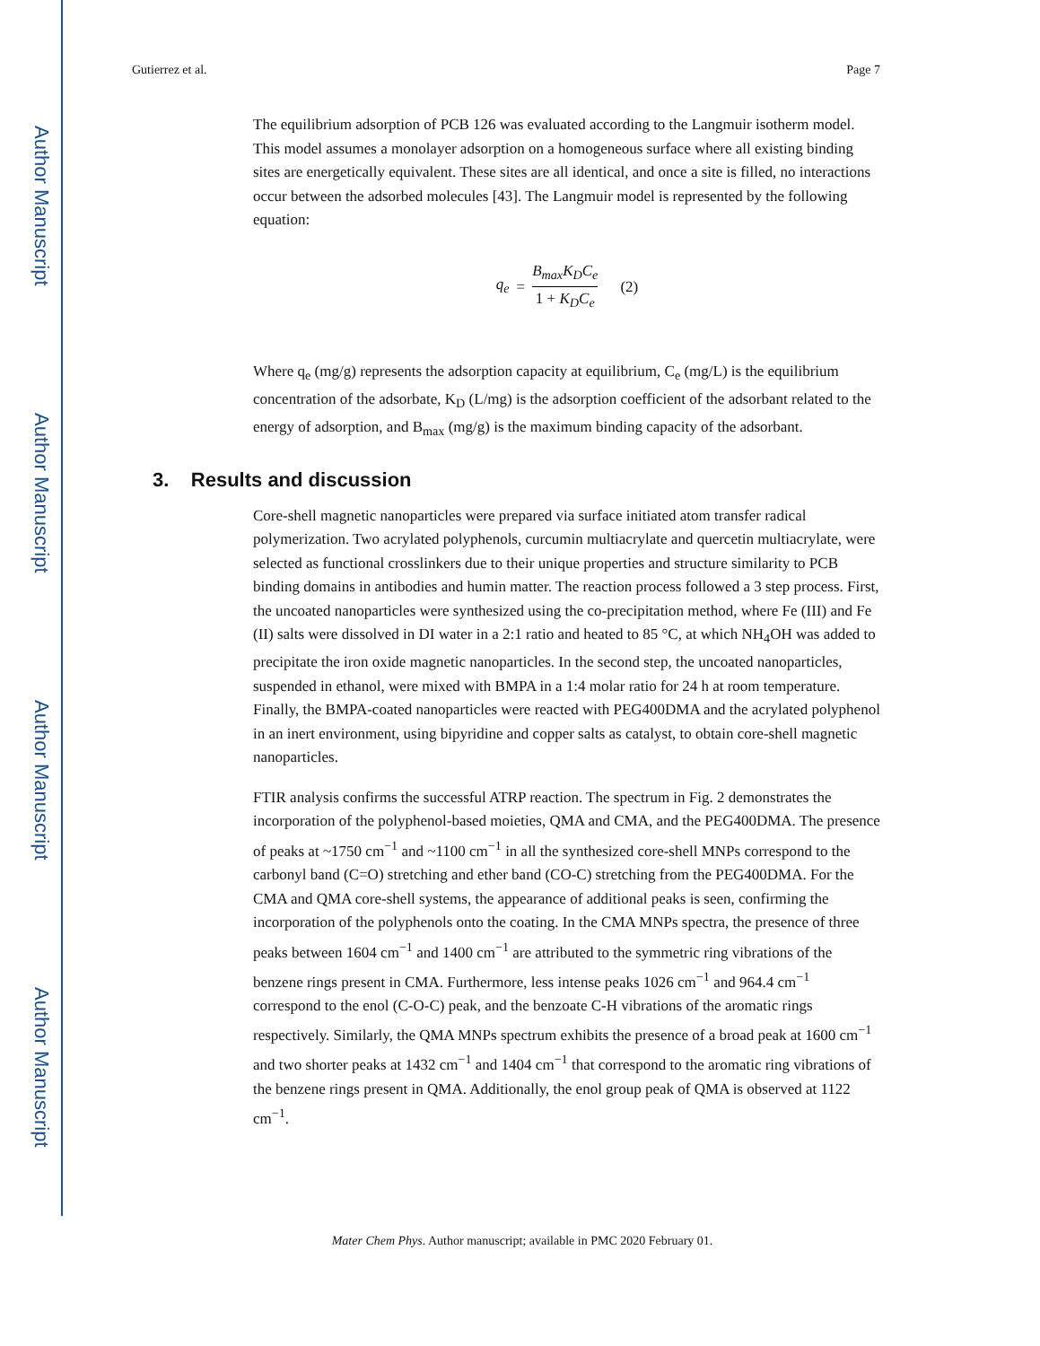Author Manuscript
Author Manuscript
Author Manuscript
Author Manuscript
Gutierrez et al. Page 7
The equilibrium adsorption of PCB 126 was evaluated according to the Langmuir isotherm model. This model assumes a monolayer adsorption on a homogeneous surface where all existing binding sites are energetically equivalent. These sites are all identical, and once a site is filled, no interactions occur between the adsorbed molecules [43]. The Langmuir model is represented by the following equation:
q<sub>e</sub> = B<sub>max</sub>K<sub>D</sub>C<sub>e</sub> 1 + K<sub>D</sub>C<sub>e</sub> (2)
Where q<sub>e</sub> (mg/g) represents the adsorption capacity at equilibrium, C<sub>e</sub> (mg/L) is the equilibrium concentration of the adsorbate, K<sub>D</sub> (L/mg) is the adsorption coefficient of the adsorbant related to the energy of adsorption, and B<sub>max</sub> (mg/g) is the maximum binding capacity of the adsorbant.
3. Results and discussion
Core-shell magnetic nanoparticles were prepared via surface initiated atom transfer radical polymerization. Two acrylated polyphenols, curcumin multiacrylate and quercetin multiacrylate, were selected as functional crosslinkers due to their unique properties and structure similarity to PCB binding domains in antibodies and humin matter. The reaction process followed a 3 step process. First, the uncoated nanoparticles were synthesized using the co-precipitation method, where Fe (III) and Fe (II) salts were dissolved in DI water in a 2:1 ratio and heated to 85 °C, at which NH<sub>4</sub>OH was added to precipitate the iron oxide magnetic nanoparticles. In the second step, the uncoated nanoparticles, suspended in ethanol, were mixed with BMPA in a 1:4 molar ratio for 24 h at room temperature. Finally, the BMPA-coated nanoparticles were reacted with PEG400DMA and the acrylated polyphenol in an inert environment, using bipyridine and copper salts as catalyst, to obtain core-shell magnetic nanoparticles.
FTIR analysis confirms the successful ATRP reaction. The spectrum in Fig. 2 demonstrates the incorporation of the polyphenol-based moieties, QMA and CMA, and the PEG400DMA. The presence of peaks at ~1750 cm<sup>−1</sup> and ~1100 cm<sup>−1</sup> in all the synthesized core-shell MNPs correspond to the carbonyl band (C=O) stretching and ether band (CO-C) stretching from the PEG400DMA. For the CMA and QMA core-shell systems, the appearance of additional peaks is seen, confirming the incorporation of the polyphenols onto the coating. In the CMA MNPs spectra, the presence of three peaks between 1604 cm<sup>−1</sup> and 1400 cm<sup>−1</sup> are attributed to the symmetric ring vibrations of the benzene rings present in CMA. Furthermore, less intense peaks 1026 cm<sup>−1</sup> and 964.4 cm<sup>−1</sup> correspond to the enol (C-O-C) peak, and the benzoate C-H vibrations of the aromatic rings respectively. Similarly, the QMA MNPs spectrum exhibits the presence of a broad peak at 1600 cm<sup>−1</sup> and two shorter peaks at 1432 cm<sup>−1</sup> and 1404 cm<sup>−1</sup> that correspond to the aromatic ring vibrations of the benzene rings present in QMA. Additionally, the enol group peak of QMA is observed at 1122 cm<sup>−1</sup>.
Mater Chem Phys. Author manuscript; available in PMC 2020 February 01.